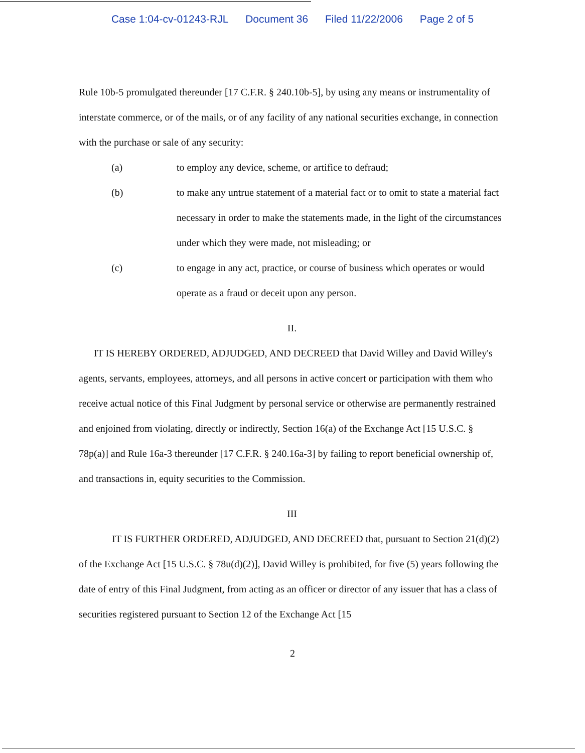Case 1:04-cv-01243-RJL Document 36 Filed 11/22/2006 Page 2 of 5
Rule 10b-5 promulgated thereunder [17 C.F.R. § 240.10b-5], by using any means or instrumentality of interstate commerce, or of the mails, or of any facility of any national securities exchange, in connection with the purchase or sale of any security:
(a) to employ any device, scheme, or artifice to defraud;
(b) to make any untrue statement of a material fact or to omit to state a material fact necessary in order to make the statements made, in the light of the circumstances under which they were made, not misleading; or
(c) to engage in any act, practice, or course of business which operates or would operate as a fraud or deceit upon any person.
II.
IT IS HEREBY ORDERED, ADJUDGED, AND DECREED that David Willey and David Willey's agents, servants, employees, attorneys, and all persons in active concert or participation with them who receive actual notice of this Final Judgment by personal service or otherwise are permanently restrained and enjoined from violating, directly or indirectly, Section 16(a) of the Exchange Act [15 U.S.C. § 78p(a)] and Rule 16a-3 thereunder [17 C.F.R. § 240.16a-3] by failing to report beneficial ownership of, and transactions in, equity securities to the Commission.
III
IT IS FURTHER ORDERED, ADJUDGED, AND DECREED that, pursuant to Section 21(d)(2) of the Exchange Act [15 U.S.C. § 78u(d)(2)], David Willey is prohibited, for five (5) years following the date of entry of this Final Judgment, from acting as an officer or director of any issuer that has a class of securities registered pursuant to Section 12 of the Exchange Act [15
2